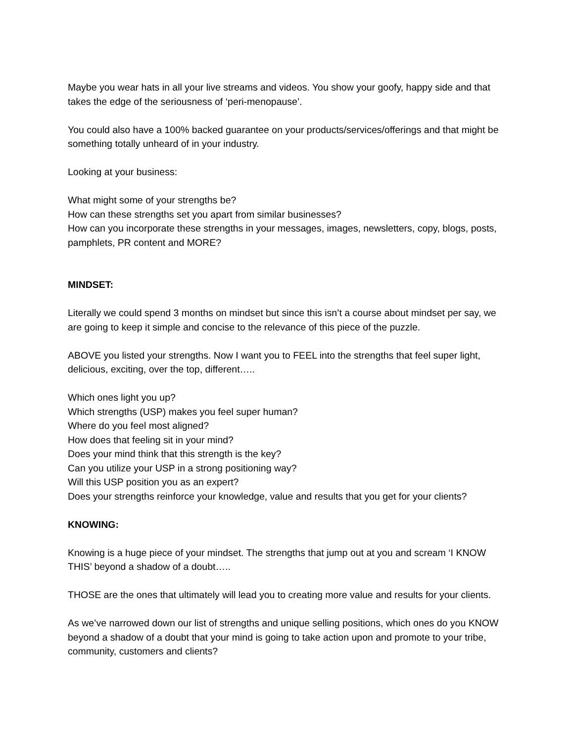Maybe you wear hats in all your live streams and videos. You show your goofy, happy side and that takes the edge of the seriousness of ‘peri-menopause’.
You could also have a 100% backed guarantee on your products/services/offerings and that might be something totally unheard of in your industry.
Looking at your business:
What might some of your strengths be?
How can these strengths set you apart from similar businesses?
How can you incorporate these strengths in your messages, images, newsletters, copy, blogs, posts, pamphlets, PR content and MORE?
MINDSET:
Literally we could spend 3 months on mindset but since this isn’t a course about mindset per say, we are going to keep it simple and concise to the relevance of this piece of the puzzle.
ABOVE you listed your strengths. Now I want you to FEEL into the strengths that feel super light, delicious, exciting, over the top, different…..
Which ones light you up?
Which strengths (USP) makes you feel super human?
Where do you feel most aligned?
How does that feeling sit in your mind?
Does your mind think that this strength is the key?
Can you utilize your USP in a strong positioning way?
Will this USP position you as an expert?
Does your strengths reinforce your knowledge, value and results that you get for your clients?
KNOWING:
Knowing is a huge piece of your mindset. The strengths that jump out at you and scream ‘I KNOW THIS’ beyond a shadow of a doubt…..
THOSE are the ones that ultimately will lead you to creating more value and results for your clients.
As we’ve narrowed down our list of strengths and unique selling positions, which ones do you KNOW beyond a shadow of a doubt that your mind is going to take action upon and promote to your tribe, community, customers and clients?